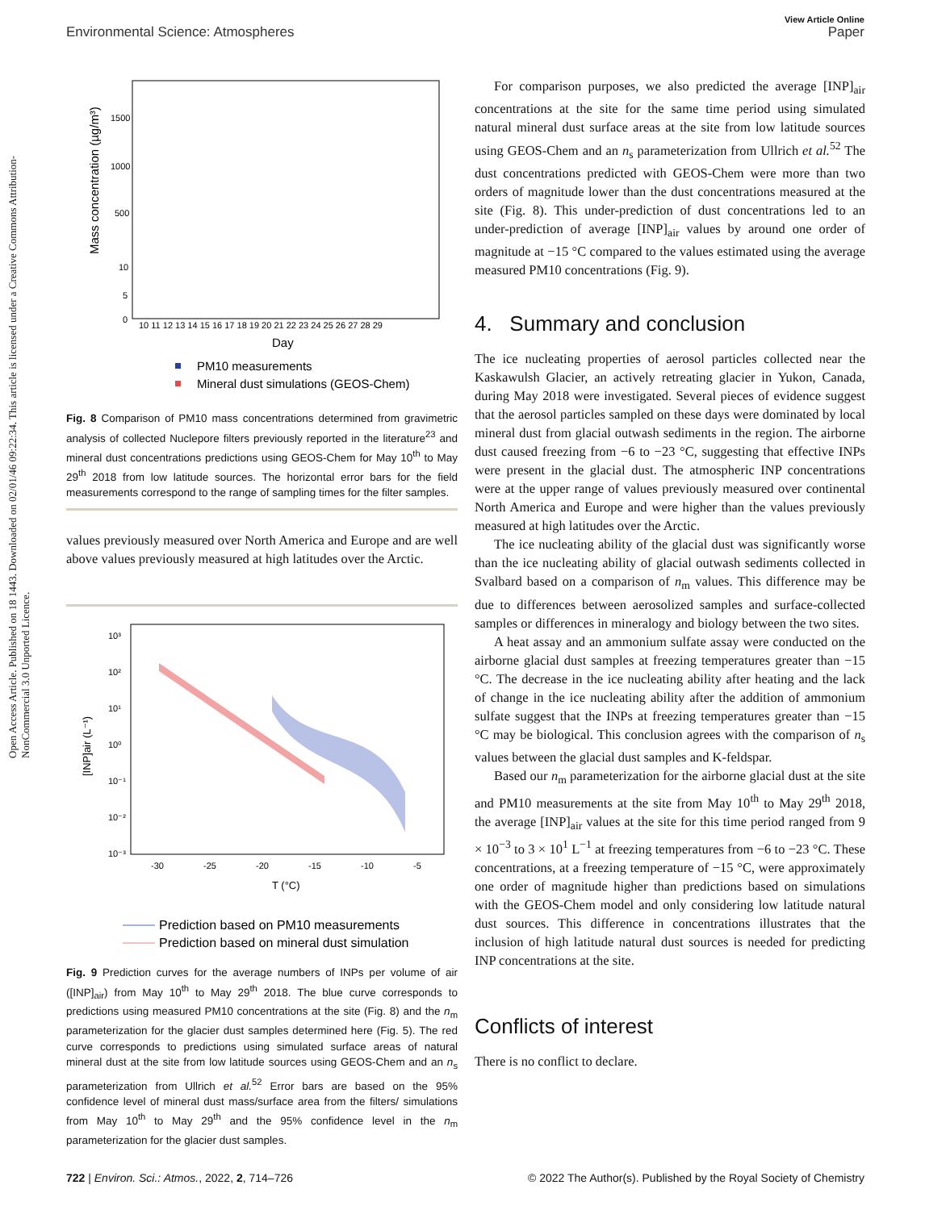View Article Online
Environmental Science: Atmospheres Paper
Open Access Article. Published on 18 1443. Downloaded on 02/01/46 09:22:34. This article is licensed under a Creative Commons Attribution-NonCommercial 3.0 Unported Licence.
Mass concentration (µg/m³)
1500
1000
500
10
5
0
10 11 12 13 14 15 16 17 18 19 20 21 22 23 24 25 26 27 28 29
Day
PM10 measurements
Mineral dust simulations (GEOS-Chem)
Fig. 8 Comparison of PM10 mass concentrations determined from gravimetric analysis of collected Nuclepore filters previously reported in the literature<sup>23</sup> and mineral dust concentrations predictions using GEOS-Chem for May 10<sup>th</sup> to May 29<sup>th</sup> 2018 from low latitude sources. The horizontal error bars for the field measurements correspond to the range of sampling times for the filter samples.
values previously measured over North America and Europe and are well above values previously measured at high latitudes over the Arctic.
[INP]air (L⁻¹)
10³
10²
10¹
10⁰
10⁻¹
10⁻²
10⁻³
-30
-25
-20
-15
-10
-5
T (°C)
Prediction based on PM10 measurements
Prediction based on mineral dust simulation
Fig. 9 Prediction curves for the average numbers of INPs per volume of air ([INP]<sub>air</sub>) from May 10<sup>th</sup> to May 29<sup>th</sup> 2018. The blue curve corresponds to predictions using measured PM10 concentrations at the site (Fig. 8) and the n<sub>m</sub> parameterization for the glacier dust samples determined here (Fig. 5). The red curve corresponds to predictions using simulated surface areas of natural mineral dust at the site from low latitude sources using GEOS-Chem and an n<sub>s</sub> parameterization from Ullrich et al.<sup>52</sup> Error bars are based on the 95% confidence level of mineral dust mass/surface area from the filters/ simulations from May 10<sup>th</sup> to May 29<sup>th</sup> and the 95% confidence level in the n<sub>m</sub> parameterization for the glacier dust samples.
For comparison purposes, we also predicted the average [INP]<sub>air</sub> concentrations at the site for the same time period using simulated natural mineral dust surface areas at the site from low latitude sources using GEOS-Chem and an n<sub>s</sub> parameterization from Ullrich et al.<sup>52</sup> The dust concentrations predicted with GEOS-Chem were more than two orders of magnitude lower than the dust concentrations measured at the site (Fig. 8). This under-prediction of dust concentrations led to an under-prediction of average [INP]<sub>air</sub> values by around one order of magnitude at −15 °C compared to the values estimated using the average measured PM10 concentrations (Fig. 9).
4. Summary and conclusion
The ice nucleating properties of aerosol particles collected near the Kaskawulsh Glacier, an actively retreating glacier in Yukon, Canada, during May 2018 were investigated. Several pieces of evidence suggest that the aerosol particles sampled on these days were dominated by local mineral dust from glacial outwash sediments in the region. The airborne dust caused freezing from −6 to −23 °C, suggesting that effective INPs were present in the glacial dust. The atmospheric INP concentrations were at the upper range of values previously measured over continental North America and Europe and were higher than the values previously measured at high latitudes over the Arctic.
The ice nucleating ability of the glacial dust was significantly worse than the ice nucleating ability of glacial outwash sediments collected in Svalbard based on a comparison of n<sub>m</sub> values. This difference may be due to differences between aerosolized samples and surface-collected samples or differences in mineralogy and biology between the two sites.
A heat assay and an ammonium sulfate assay were conducted on the airborne glacial dust samples at freezing temperatures greater than −15 °C. The decrease in the ice nucleating ability after heating and the lack of change in the ice nucleating ability after the addition of ammonium sulfate suggest that the INPs at freezing temperatures greater than −15 °C may be biological. This conclusion agrees with the comparison of n<sub>s</sub> values between the glacial dust samples and K-feldspar.
Based our n<sub>m</sub> parameterization for the airborne glacial dust at the site and PM10 measurements at the site from May 10<sup>th</sup> to May 29<sup>th</sup> 2018, the average [INP]<sub>air</sub> values at the site for this time period ranged from 9 × 10<sup>−3</sup> to 3 × 10<sup>1</sup> L<sup>−1</sup> at freezing temperatures from −6 to −23 °C. These concentrations, at a freezing temperature of −15 °C, were approximately one order of magnitude higher than predictions based on simulations with the GEOS-Chem model and only considering low latitude natural dust sources. This difference in concentrations illustrates that the inclusion of high latitude natural dust sources is needed for predicting INP concentrations at the site.
Conflicts of interest
There is no conflict to declare.
722 | Environ. Sci.: Atmos., 2022, 2, 714–726 © 2022 The Author(s). Published by the Royal Society of Chemistry